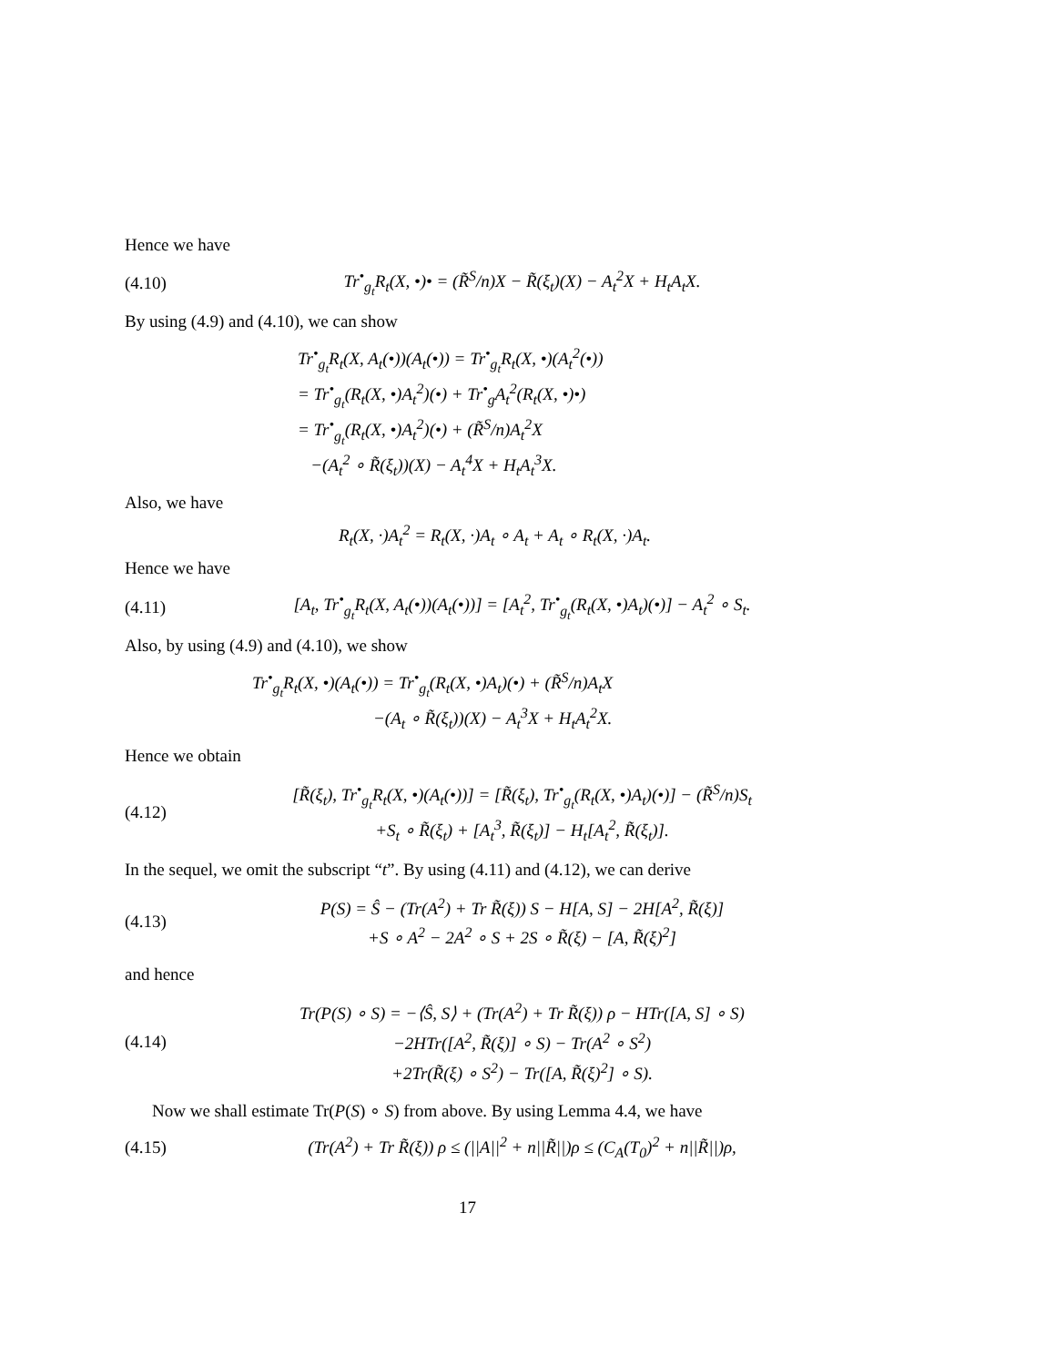Hence we have
(4.10) Tr<sup>•</sup><sub>g<sub>t</sub></sub>R<sub>t</sub>(X, •)• = (R̃<sup>S</sup>/n)X − R̃(ξ<sub>t</sub>)(X) − A<sub>t</sub><sup>2</sup>X + H<sub>t</sub>A<sub>t</sub>X.
By using (4.9) and (4.10), we can show
Tr<sup>•</sup><sub>g<sub>t</sub></sub>R<sub>t</sub>(X, A<sub>t</sub>(•))(A<sub>t</sub>(•)) = Tr<sup>•</sup><sub>g<sub>t</sub></sub>R<sub>t</sub>(X, •)(A<sub>t</sub><sup>2</sup>(•))
= Tr<sup>•</sup><sub>g<sub>t</sub></sub>(R<sub>t</sub>(X, •)A<sub>t</sub><sup>2</sup>)(•) + Tr<sup>•</sup><sub>g</sub>A<sub>t</sub><sup>2</sup>(R<sub>t</sub>(X, •)•)
= Tr<sup>•</sup><sub>g<sub>t</sub></sub>(R<sub>t</sub>(X, •)A<sub>t</sub><sup>2</sup>)(•) + (R̃<sup>S</sup>/n)A<sub>t</sub><sup>2</sup>X
−(A<sub>t</sub><sup>2</sup> ∘ R̃(ξ<sub>t</sub>))(X) − A<sub>t</sub><sup>4</sup>X + H<sub>t</sub>A<sub>t</sub><sup>3</sup>X.
Also, we have
R<sub>t</sub>(X, ·)A<sub>t</sub><sup>2</sup> = R<sub>t</sub>(X, ·)A<sub>t</sub> ∘ A<sub>t</sub> + A<sub>t</sub> ∘ R<sub>t</sub>(X, ·)A<sub>t</sub>.
Hence we have
(4.11) [A<sub>t</sub>, Tr<sup>•</sup><sub>g<sub>t</sub></sub>R<sub>t</sub>(X, A<sub>t</sub>(•))(A<sub>t</sub>(•))] = [A<sub>t</sub><sup>2</sup>, Tr<sup>•</sup><sub>g<sub>t</sub></sub>(R<sub>t</sub>(X, •)A<sub>t</sub>)(•)] − A<sub>t</sub><sup>2</sup> ∘ S<sub>t</sub>.
Also, by using (4.9) and (4.10), we show
Tr<sup>•</sup><sub>g<sub>t</sub></sub>R<sub>t</sub>(X, •)(A<sub>t</sub>(•)) = Tr<sup>•</sup><sub>g<sub>t</sub></sub>(R<sub>t</sub>(X, •)A<sub>t</sub>)(•) + (R̃<sup>S</sup>/n)A<sub>t</sub>X
−(A<sub>t</sub> ∘ R̃(ξ<sub>t</sub>))(X) − A<sub>t</sub><sup>3</sup>X + H<sub>t</sub>A<sub>t</sub><sup>2</sup>X.
Hence we obtain
(4.12) [R̃(ξ<sub>t</sub>), Tr<sup>•</sup><sub>g<sub>t</sub></sub>R<sub>t</sub>(X, •)(A<sub>t</sub>(•))] = [R̃(ξ<sub>t</sub>), Tr<sup>•</sup><sub>g<sub>t</sub></sub>(R<sub>t</sub>(X, •)A<sub>t</sub>)(•)] − (R̃<sup>S</sup>/n)S<sub>t</sub>
+S<sub>t</sub> ∘ R̃(ξ<sub>t</sub>) + [A<sub>t</sub><sup>3</sup>, R̃(ξ<sub>t</sub>)] − H<sub>t</sub>[A<sub>t</sub><sup>2</sup>, R̃(ξ<sub>t</sub>)].
In the sequel, we omit the subscript “t”. By using (4.11) and (4.12), we can derive
(4.13) P(S) = Ŝ − (Tr(A<sup>2</sup>) + Tr R̃(ξ)) S − H[A, S] − 2H[A<sup>2</sup>, R̃(ξ)]
+S ∘ A<sup>2</sup> − 2A<sup>2</sup> ∘ S + 2S ∘ R̃(ξ) − [A, R̃(ξ)<sup>2</sup>]
and hence
(4.14) Tr(P(S) ∘ S) = −⟨Ŝ, S⟩ + (Tr(A<sup>2</sup>) + Tr R̃(ξ)) ρ − HTr([A, S] ∘ S)
−2HTr([A<sup>2</sup>, R̃(ξ)] ∘ S) − Tr(A<sup>2</sup> ∘ S<sup>2</sup>)
+2Tr(R̃(ξ) ∘ S<sup>2</sup>) − Tr([A, R̃(ξ)<sup>2</sup>] ∘ S).
Now we shall estimate Tr(P(S) ∘ S) from above. By using Lemma 4.4, we have
(4.15) (Tr(A<sup>2</sup>) + Tr R̃(ξ)) ρ ≤ (||A||<sup>2</sup> + n||R̃||)ρ ≤ (C<sub>A</sub>(T<sub>0</sub>)<sup>2</sup> + n||R̃||)ρ,
17